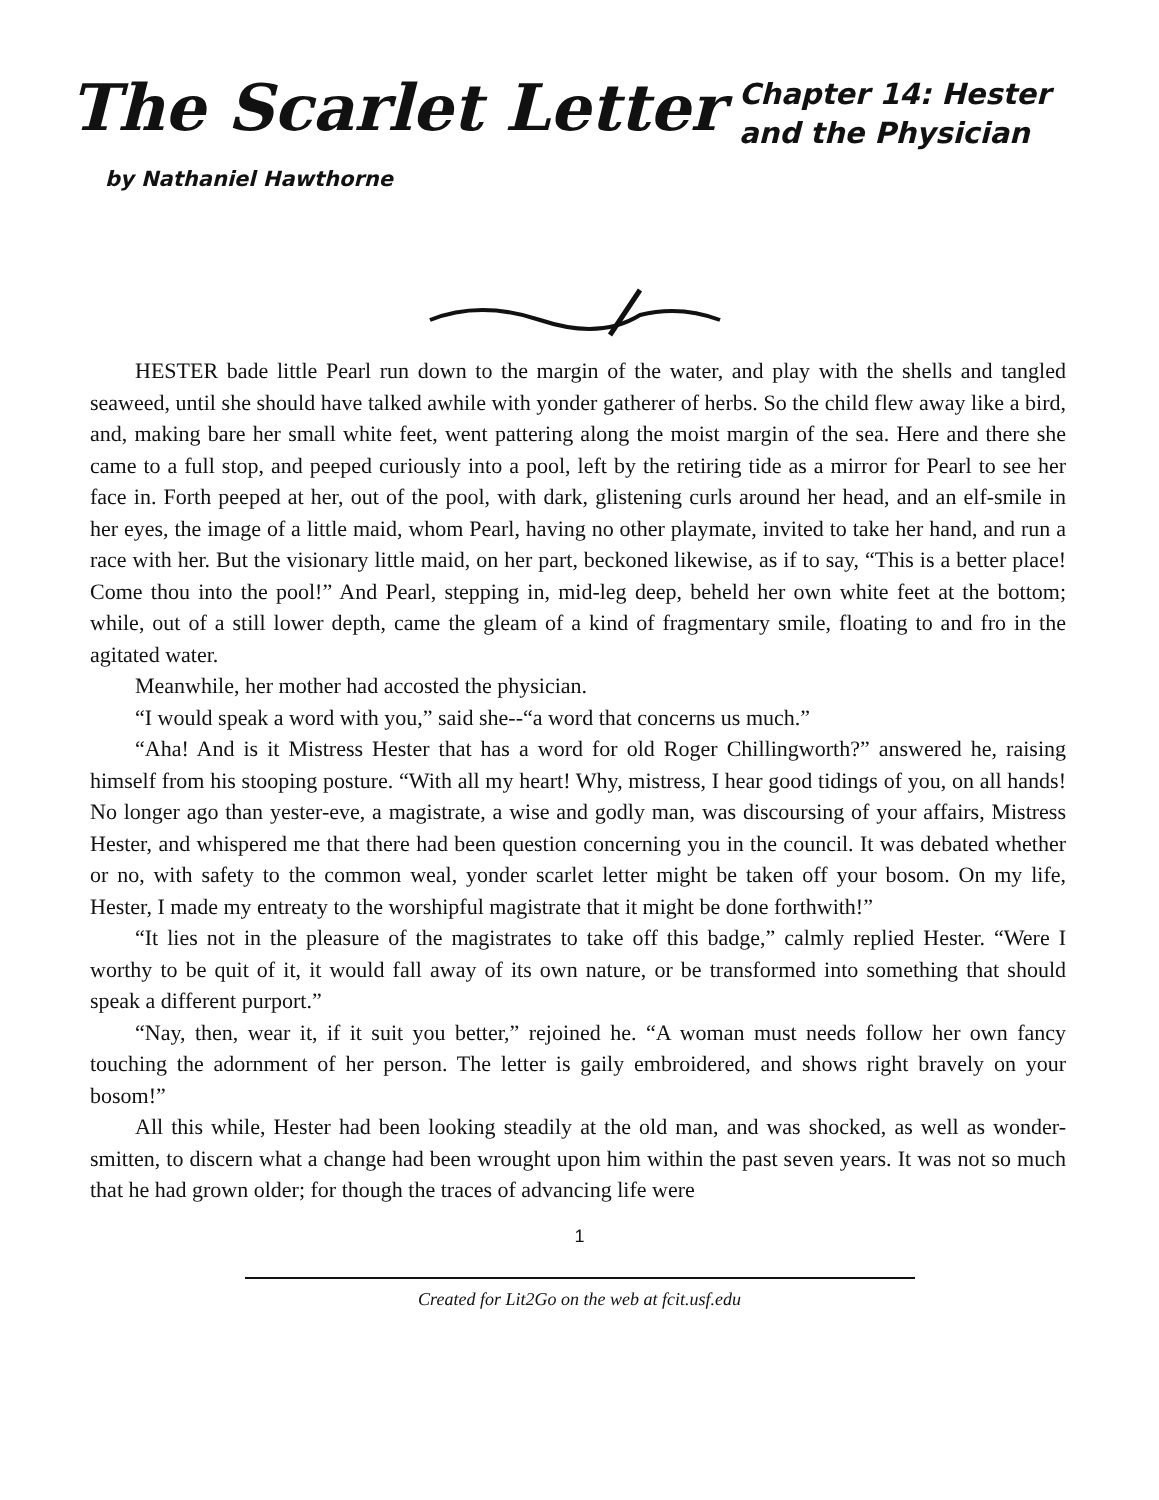The Scarlet Letter
by Nathaniel Hawthorne
Chapter 14: Hester and the Physician
HESTER bade little Pearl run down to the margin of the water, and play with the shells and tangled seaweed, until she should have talked awhile with yonder gatherer of herbs. So the child flew away like a bird, and, making bare her small white feet, went pattering along the moist margin of the sea. Here and there she came to a full stop, and peeped curiously into a pool, left by the retiring tide as a mirror for Pearl to see her face in. Forth peeped at her, out of the pool, with dark, glistening curls around her head, and an elf-smile in her eyes, the image of a little maid, whom Pearl, having no other playmate, invited to take her hand, and run a race with her. But the visionary little maid, on her part, beckoned likewise, as if to say, “This is a better place! Come thou into the pool!” And Pearl, stepping in, mid-leg deep, beheld her own white feet at the bottom; while, out of a still lower depth, came the gleam of a kind of fragmentary smile, floating to and fro in the agitated water.
Meanwhile, her mother had accosted the physician.
“I would speak a word with you,” said she--“a word that concerns us much.”
“Aha! And is it Mistress Hester that has a word for old Roger Chillingworth?” answered he, raising himself from his stooping posture. “With all my heart! Why, mistress, I hear good tidings of you, on all hands! No longer ago than yester-eve, a magistrate, a wise and godly man, was discoursing of your affairs, Mistress Hester, and whispered me that there had been question concerning you in the council. It was debated whether or no, with safety to the common weal, yonder scarlet letter might be taken off your bosom. On my life, Hester, I made my entreaty to the worshipful magistrate that it might be done forthwith!”
“It lies not in the pleasure of the magistrates to take off this badge,” calmly replied Hester. “Were I worthy to be quit of it, it would fall away of its own nature, or be transformed into something that should speak a different purport.”
“Nay, then, wear it, if it suit you better,” rejoined he. “A woman must needs follow her own fancy touching the adornment of her person. The letter is gaily embroidered, and shows right bravely on your bosom!”
All this while, Hester had been looking steadily at the old man, and was shocked, as well as wonder-smitten, to discern what a change had been wrought upon him within the past seven years. It was not so much that he had grown older; for though the traces of advancing life were
1
Created for Lit2Go on the web at fcit.usf.edu